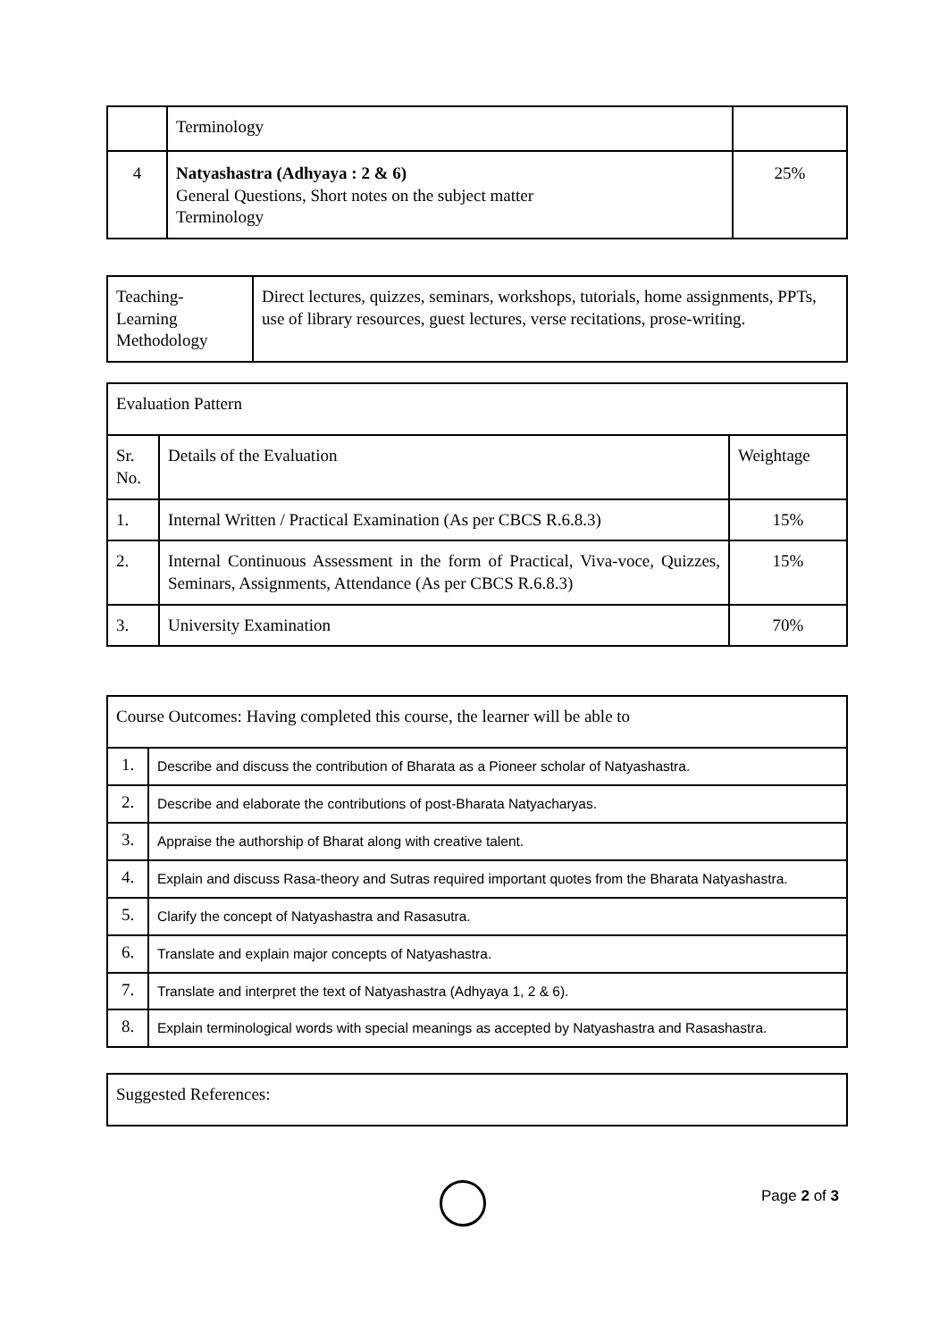| | Terminology | |
| 4 | Natyashastra (Adhyaya : 2 & 6) General Questions, Short notes on the subject matter Terminology | 25% |
| Teaching- Learning Methodology | Direct lectures, quizzes, seminars, workshops, tutorials, home assignments, PPTs, use of library resources, guest lectures, verse recitations, prose-writing. |
| Evaluation Pattern | | |
| Sr. No. | Details of the Evaluation | Weightage |
| 1. | Internal Written / Practical Examination (As per CBCS R.6.8.3) | 15% |
| 2. | Internal Continuous Assessment in the form of Practical, Viva-voce, Quizzes, Seminars, Assignments, Attendance (As per CBCS R.6.8.3) | 15% |
| 3. | University Examination | 70% |
| Course Outcomes: Having completed this course, the learner will be able to | |
| 1. | Describe and discuss the contribution of Bharata as a Pioneer scholar of Natyashastra. |
| 2. | Describe and elaborate the contributions of post-Bharata Natyacharyas. |
| 3. | Appraise the authorship of Bharat along with creative talent. |
| 4. | Explain and discuss Rasa-theory and Sutras required important quotes from the Bharata Natyashastra. |
| 5. | Clarify the concept of Natyashastra and Rasasutra. |
| 6. | Translate and explain major concepts of Natyashastra. |
| 7. | Translate and interpret the text of Natyashastra (Adhyaya 1, 2 & 6). |
| 8. | Explain terminological words with special meanings as accepted by Natyashastra and Rasashastra. |
| Suggested References: |
Page 2 of 3